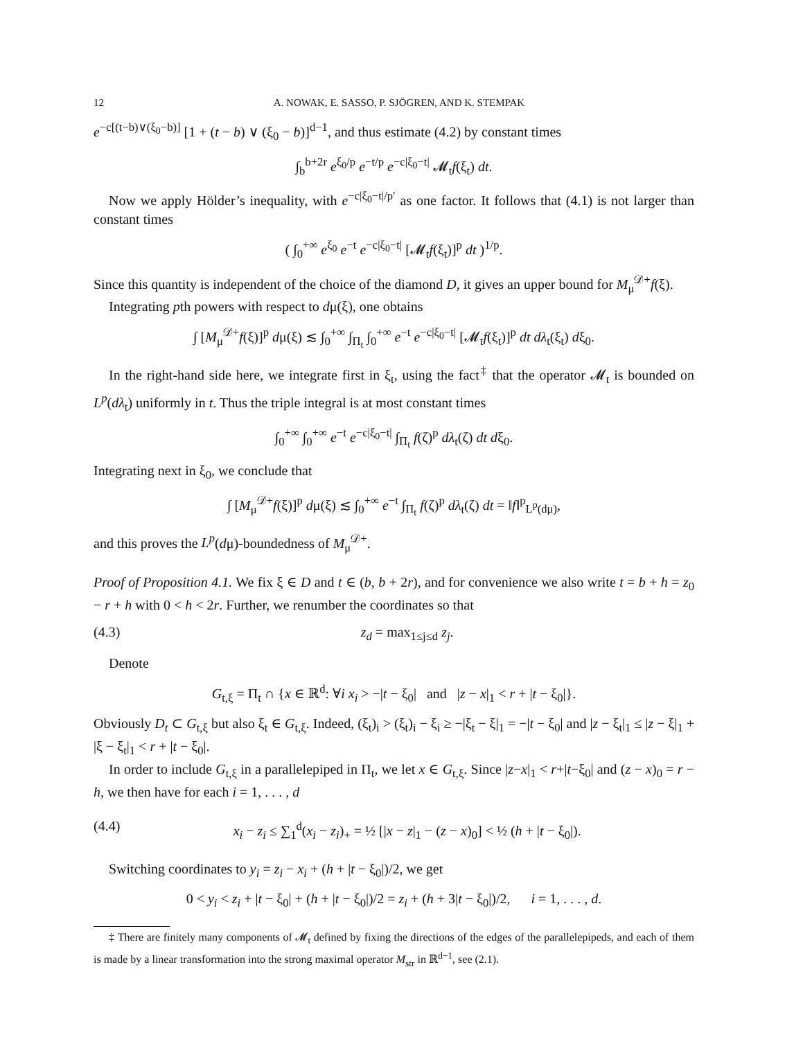12 A. NOWAK, E. SASSO, P. SJÖGREN, AND K. STEMPAK
e<sup>−c[(t−b)∨(ξ<sub>0</sub>−b)]</sup> [1 + (t − b) ∨ (ξ<sub>0</sub> − b)]<sup>d−1</sup>, and thus estimate (4.2) by constant times
∫<sub>b</sub><sup>b+2r</sup> e<sup>ξ<sub>0</sub>/p</sup> e<sup>−t/p</sup> e<sup>−c|ξ<sub>0</sub>−t|</sup> 𝓜<sub>t</sub>f(ξ<sub>t</sub>) dt.
Now we apply Hölder’s inequality, with e<sup>−c|ξ<sub>0</sub>−t|/p′</sup> as one factor. It follows that (4.1) is not larger than constant times
( ∫<sub>0</sub><sup>+∞</sup> e<sup>ξ<sub>0</sub></sup> e<sup>−t</sup> e<sup>−c|ξ<sub>0</sub>−t|</sup> [𝓜<sub>t</sub>f(ξ<sub>t</sub>)]<sup>p</sup> dt )<sup>1/p</sup>.
Since this quantity is independent of the choice of the diamond D, it gives an upper bound for M<sub>μ</sub><sup>𝒟+</sup>f(ξ).
Integrating pth powers with respect to dμ(ξ), one obtains
∫ [M<sub>μ</sub><sup>𝒟+</sup>f(ξ)]<sup>p</sup> dμ(ξ) ≲ ∫<sub>0</sub><sup>+∞</sup> ∫<sub>Π<sub>t</sub></sub> ∫<sub>0</sub><sup>+∞</sup> e<sup>−t</sup> e<sup>−c|ξ<sub>0</sub>−t|</sup> [𝓜<sub>t</sub>f(ξ<sub>t</sub>)]<sup>p</sup> dt dλ<sub>t</sub>(ξ<sub>t</sub>) dξ<sub>0</sub>.
In the right-hand side here, we integrate first in ξ<sub>t</sub>, using the fact<sup>‡</sup> that the operator 𝓜<sub>t</sub> is bounded on L<sup>p</sup>(dλ<sub>t</sub>) uniformly in t. Thus the triple integral is at most constant times
∫<sub>0</sub><sup>+∞</sup> ∫<sub>0</sub><sup>+∞</sup> e<sup>−t</sup> e<sup>−c|ξ<sub>0</sub>−t|</sup> ∫<sub>Π<sub>t</sub></sub> f(ζ)<sup>p</sup> dλ<sub>t</sub>(ζ) dt dξ<sub>0</sub>.
Integrating next in ξ<sub>0</sub>, we conclude that
∫ [M<sub>μ</sub><sup>𝒟+</sup>f(ξ)]<sup>p</sup> dμ(ξ) ≲ ∫<sub>0</sub><sup>+∞</sup> e<sup>−t</sup> ∫<sub>Π<sub>t</sub></sub> f(ζ)<sup>p</sup> dλ<sub>t</sub>(ζ) dt = ‖f‖<sup>p</sup><sub>L<sup>p</sup>(dμ)</sub>,
and this proves the L<sup>p</sup>(dμ)-boundedness of M<sub>μ</sub><sup>𝒟+</sup>.
Proof of Proposition 4.1. We fix ξ ∈ D and t ∈ (b, b + 2r), and for convenience we also write t = b + h = z<sub>0</sub> − r + h with 0 < h < 2r. Further, we renumber the coordinates so that
(4.3) z<sub>d</sub> = max<sub>1≤j≤d</sub> z<sub>j</sub>.
Denote
G<sub>t,ξ</sub> = Π<sub>t</sub> ∩ {x ∈ ℝ<sup>d</sup>: ∀i x<sub>i</sub> > −|t − ξ<sub>0</sub>| and |z − x|<sub>1</sub> < r + |t − ξ<sub>0</sub>|}.
Obviously D<sub>t</sub> ⊂ G<sub>t,ξ</sub> but also ξ<sub>t</sub> ∈ G<sub>t,ξ</sub>. Indeed, (ξ<sub>t</sub>)<sub>i</sub> > (ξ<sub>t</sub>)<sub>i</sub> − ξ<sub>i</sub> ≥ −|ξ<sub>t</sub> − ξ|<sub>1</sub> = −|t − ξ<sub>0</sub>| and |z − ξ<sub>t</sub>|<sub>1</sub> ≤ |z − ξ|<sub>1</sub> + |ξ − ξ<sub>t</sub>|<sub>1</sub> < r + |t − ξ<sub>0</sub>|.
In order to include G<sub>t,ξ</sub> in a parallelepiped in Π<sub>t</sub>, we let x ∈ G<sub>t,ξ</sub>. Since |z−x|<sub>1</sub> < r+|t−ξ<sub>0</sub>| and (z − x)<sub>0</sub> = r − h, we then have for each i = 1, . . . , d
(4.4) x<sub>i</sub> − z<sub>i</sub> ≤ ∑<sub>1</sub><sup>d</sup>(x<sub>i</sub> − z<sub>i</sub>)<sub>+</sub> = ½ [|x − z|<sub>1</sub> − (z − x)<sub>0</sub>] < ½ (h + |t − ξ<sub>0</sub>|).
Switching coordinates to y<sub>i</sub> = z<sub>i</sub> − x<sub>i</sub> + (h + |t − ξ<sub>0</sub>|)/2, we get
0 < y<sub>i</sub> < z<sub>i</sub> + |t − ξ<sub>0</sub>| + (h + |t − ξ<sub>0</sub>|)/2 = z<sub>i</sub> + (h + 3|t − ξ<sub>0</sub>|)/2, i = 1, . . . , d.
‡ There are finitely many components of 𝓜<sub>t</sub> defined by fixing the directions of the edges of the parallelepipeds, and each of them is made by a linear transformation into the strong maximal operator M<sub>str</sub> in ℝ<sup>d−1</sup>, see (2.1).